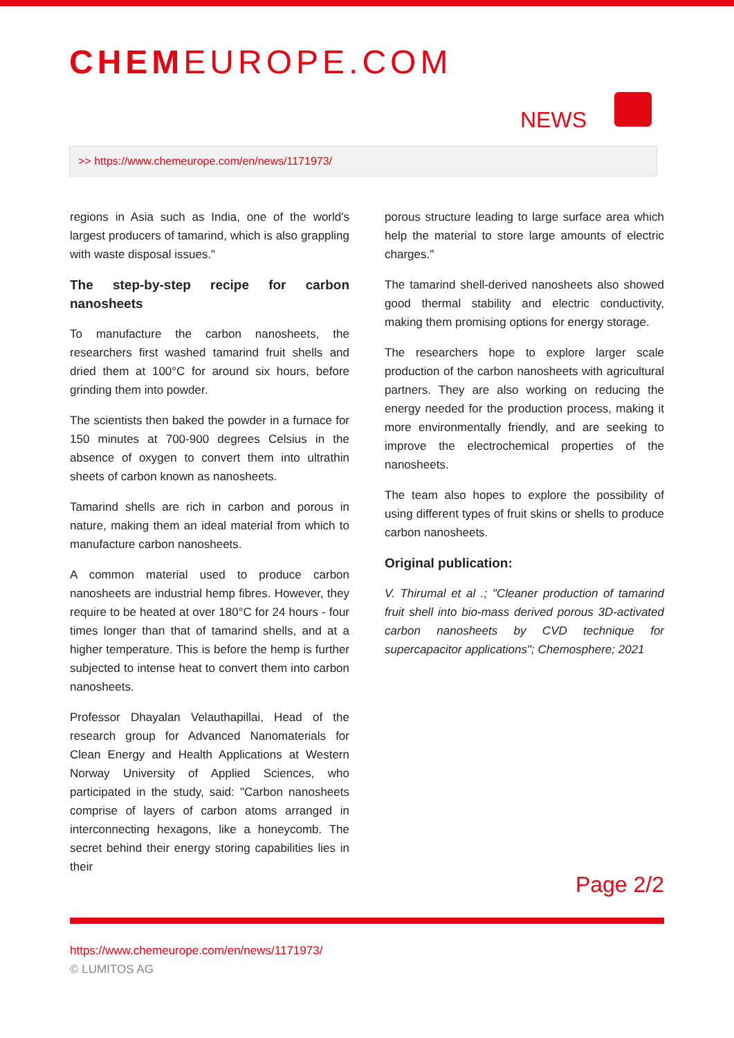CHEMEUROPE.COM
NEWS
>> https://www.chemeurope.com/en/news/1171973/
regions in Asia such as India, one of the world's largest producers of tamarind, which is also grappling with waste disposal issues."
The step-by-step recipe for carbon nanosheets
To manufacture the carbon nanosheets, the researchers first washed tamarind fruit shells and dried them at 100°C for around six hours, before grinding them into powder.
The scientists then baked the powder in a furnace for 150 minutes at 700-900 degrees Celsius in the absence of oxygen to convert them into ultrathin sheets of carbon known as nanosheets.
Tamarind shells are rich in carbon and porous in nature, making them an ideal material from which to manufacture carbon nanosheets.
A common material used to produce carbon nanosheets are industrial hemp fibres. However, they require to be heated at over 180°C for 24 hours - four times longer than that of tamarind shells, and at a higher temperature. This is before the hemp is further subjected to intense heat to convert them into carbon nanosheets.
Professor Dhayalan Velauthapillai, Head of the research group for Advanced Nanomaterials for Clean Energy and Health Applications at Western Norway University of Applied Sciences, who participated in the study, said: "Carbon nanosheets comprise of layers of carbon atoms arranged in interconnecting hexagons, like a honeycomb. The secret behind their energy storing capabilities lies in their
porous structure leading to large surface area which help the material to store large amounts of electric charges."
The tamarind shell-derived nanosheets also showed good thermal stability and electric conductivity, making them promising options for energy storage.
The researchers hope to explore larger scale production of the carbon nanosheets with agricultural partners. They are also working on reducing the energy needed for the production process, making it more environmentally friendly, and are seeking to improve the electrochemical properties of the nanosheets.
The team also hopes to explore the possibility of using different types of fruit skins or shells to produce carbon nanosheets.
Original publication:
V. Thirumal et al .; "Cleaner production of tamarind fruit shell into bio-mass derived porous 3D-activated carbon nanosheets by CVD technique for supercapacitor applications"; Chemosphere; 2021
Page 2/2
https://www.chemeurope.com/en/news/1171973/
© LUMITOS AG